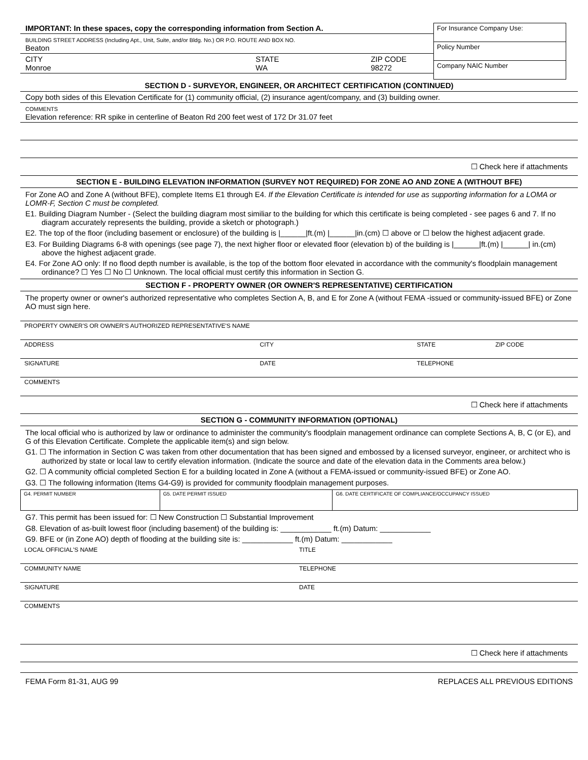IMPORTANT: In these spaces, copy the corresponding information from Section A.
BUILDING STREET ADDRESS (Including Apt., Unit, Suite, and/or Bldg. No.) OR P.O. ROUTE AND BOX NO.
Beaton
CITY
Monroe STATE
WA ZIP CODE
98272
For Insurance Company Use:
Policy Number
Company NAIC Number
SECTION D - SURVEYOR, ENGINEER, OR ARCHITECT CERTIFICATION (CONTINUED)
Copy both sides of this Elevation Certificate for (1) community official, (2) insurance agent/company, and (3) building owner.
COMMENTS
Elevation reference: RR spike in centerline of Beaton Rd 200 feet west of 172 Dr 31.07 feet
☐ Check here if attachments
SECTION E - BUILDING ELEVATION INFORMATION (SURVEY NOT REQUIRED) FOR ZONE AO AND ZONE A (WITHOUT BFE)
For Zone AO and Zone A (without BFE), complete Items E1 through E4. If the Elevation Certificate is intended for use as supporting information for a LOMA or LOMR-F, Section C must be completed.
E1. Building Diagram Number - (Select the building diagram most similiar to the building for which this certificate is being completed - see pages 6 and 7. If no diagram accurately represents the building, provide a sketch or photograph.)
E2. The top of the floor (including basement or enclosure) of the building is |______|ft.(m) |______|in.(cm) ☐ above or ☐ below the highest adjacent grade.
E3. For Building Diagrams 6-8 with openings (see page 7), the next higher floor or elevated floor (elevation b) of the building is |______|ft.(m) |______| in.(cm) above the highest adjacent grade.
E4. For Zone AO only: If no flood depth number is available, is the top of the bottom floor elevated in accordance with the community's floodplain management ordinance? ☐ Yes ☐ No ☐ Unknown. The local official must certify this information in Section G.
SECTION F - PROPERTY OWNER (OR OWNER'S REPRESENTATIVE) CERTIFICATION
The property owner or owner's authorized representative who completes Section A, B, and E for Zone A (without FEMA -issued or community-issued BFE) or Zone AO must sign here.
PROPERTY OWNER'S OR OWNER'S AUTHORIZED REPRESENTATIVE'S NAME
ADDRESS CITY STATE ZIP CODE
SIGNATURE DATE TELEPHONE
COMMENTS
☐ Check here if attachments
SECTION G - COMMUNITY INFORMATION (OPTIONAL)
The local official who is authorized by law or ordinance to administer the community's floodplain management ordinance can complete Sections A, B, C (or E), and G of this Elevation Certificate. Complete the applicable item(s) and sign below.
G1. ☐ The information in Section C was taken from other documentation that has been signed and embossed by a licensed surveyor, engineer, or architect who is authorized by state or local law to certify elevation information. (Indicate the source and date of the elevation data in the Comments area below.)
G2. ☐ A community official completed Section E for a building located in Zone A (without a FEMA-issued or community-issued BFE) or Zone AO.
G3. ☐ The following information (Items G4-G9) is provided for community floodplain management purposes.
| G4. PERMIT NUMBER | G5. DATE PERMIT ISSUED | G6. DATE CERTIFICATE OF COMPLIANCE/OCCUPANCY ISSUED |
G7. This permit has been issued for: ☐ New Construction ☐ Substantial Improvement
G8. Elevation of as-built lowest floor (including basement) of the building is: ____________ ft.(m) Datum: ____________
G9. BFE or (in Zone AO) depth of flooding at the building site is: ____________ ft.(m) Datum: ____________
LOCAL OFFICIAL'S NAME TITLE
COMMUNITY NAME TELEPHONE
SIGNATURE DATE
COMMENTS
☐ Check here if attachments
FEMA Form 81-31, AUG 99 REPLACES ALL PREVIOUS EDITIONS